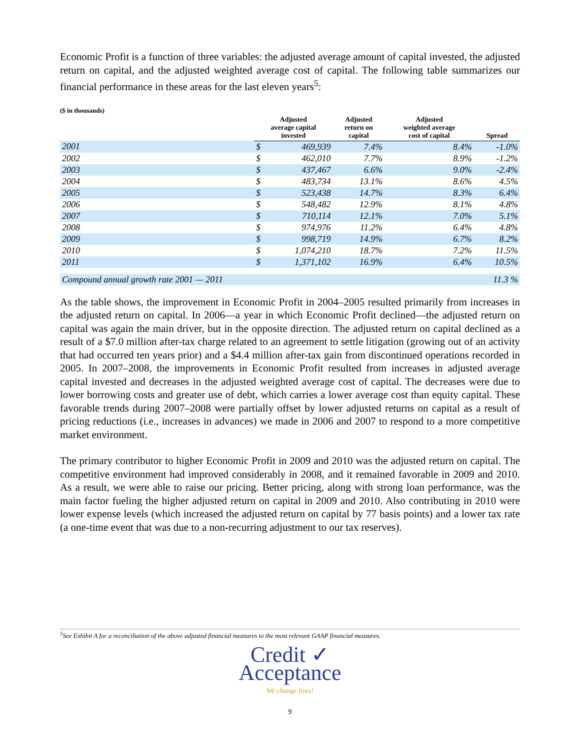Economic Profit is a function of three variables: the adjusted average amount of capital invested, the adjusted return on capital, and the adjusted weighted average cost of capital. The following table summarizes our financial performance in these areas for the last eleven years<sup>5</sup>:
($ in thousands)
| | Adjusted average capital invested | | Adjusted return on capital | Adjusted weighted average cost of capital | Spread |
| --- | --- | --- | --- | --- | --- |
| 2001 | $ | 469,939 | 7.4% | 8.4% | -1.0% |
| 2002 | $ | 462,010 | 7.7% | 8.9% | -1.2% |
| 2003 | $ | 437,467 | 6.6% | 9.0% | -2.4% |
| 2004 | $ | 483,734 | 13.1% | 8.6% | 4.5% |
| 2005 | $ | 523,438 | 14.7% | 8.3% | 6.4% |
| 2006 | $ | 548,482 | 12.9% | 8.1% | 4.8% |
| 2007 | $ | 710,114 | 12.1% | 7.0% | 5.1% |
| 2008 | $ | 974,976 | 11.2% | 6.4% | 4.8% |
| 2009 | $ | 998,719 | 14.9% | 6.7% | 8.2% |
| 2010 | $ | 1,074,210 | 18.7% | 7.2% | 11.5% |
| 2011 | $ | 1,371,102 | 16.9% | 6.4% | 10.5% |
| Compound annual growth rate 2001 — 2011 | | | | | 11.3 % |
As the table shows, the improvement in Economic Profit in 2004–2005 resulted primarily from increases in the adjusted return on capital. In 2006—a year in which Economic Profit declined—the adjusted return on capital was again the main driver, but in the opposite direction. The adjusted return on capital declined as a result of a $7.0 million after-tax charge related to an agreement to settle litigation (growing out of an activity that had occurred ten years prior) and a $4.4 million after-tax gain from discontinued operations recorded in 2005. In 2007–2008, the improvements in Economic Profit resulted from increases in adjusted average capital invested and decreases in the adjusted weighted average cost of capital. The decreases were due to lower borrowing costs and greater use of debt, which carries a lower average cost than equity capital. These favorable trends during 2007–2008 were partially offset by lower adjusted returns on capital as a result of pricing reductions (i.e., increases in advances) we made in 2006 and 2007 to respond to a more competitive market environment.
The primary contributor to higher Economic Profit in 2009 and 2010 was the adjusted return on capital. The competitive environment had improved considerably in 2008, and it remained favorable in 2009 and 2010. As a result, we were able to raise our pricing. Better pricing, along with strong loan performance, was the main factor fueling the higher adjusted return on capital in 2009 and 2010. Also contributing in 2010 were lower expense levels (which increased the adjusted return on capital by 77 basis points) and a lower tax rate (a one-time event that was due to a non-recurring adjustment to our tax reserves).
<sup>5</sup> See Exhibit A for a reconciliation of the above adjusted financial measures to the most relevant GAAP financial measures.
Credit ✓
Acceptance
We change lives!
9